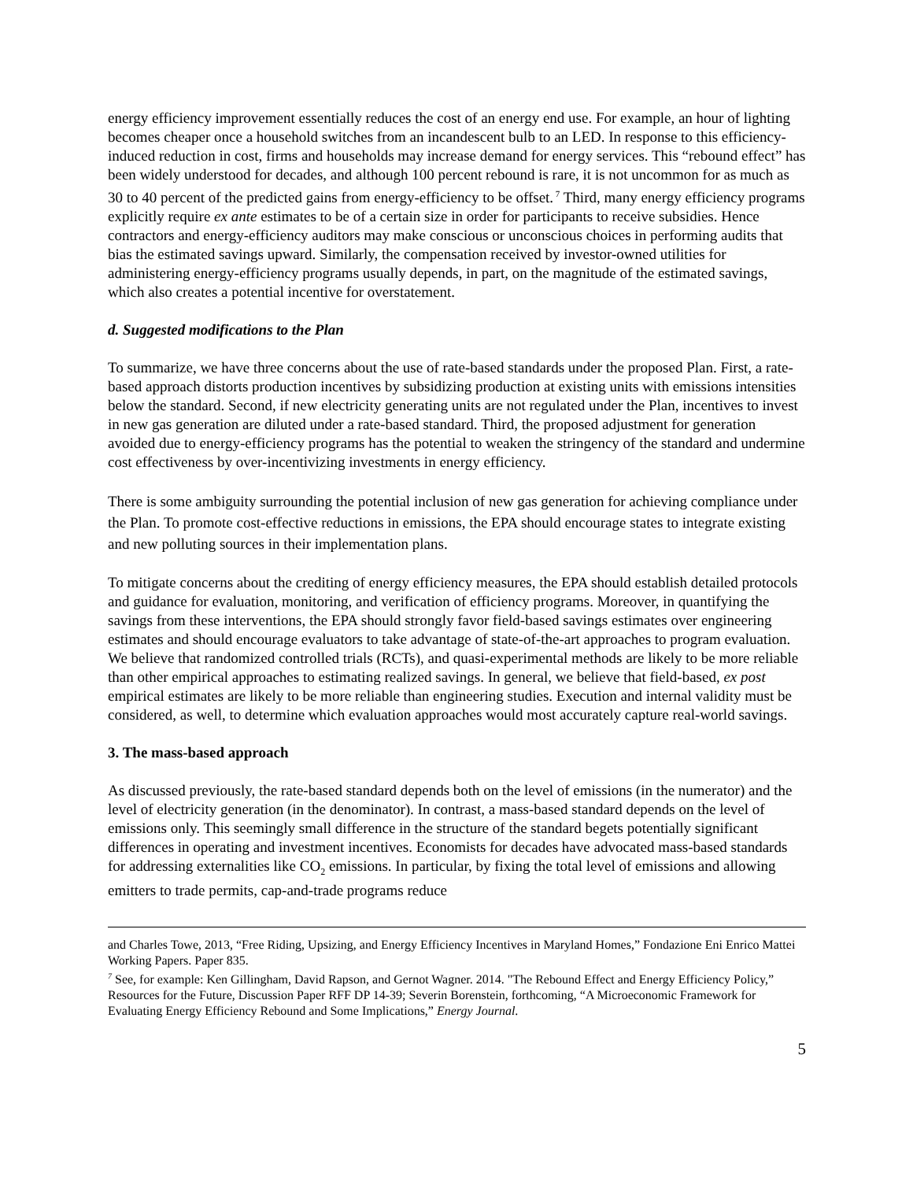energy efficiency improvement essentially reduces the cost of an energy end use. For example, an hour of lighting becomes cheaper once a household switches from an incandescent bulb to an LED. In response to this efficiency-induced reduction in cost, firms and households may increase demand for energy services. This “rebound effect” has been widely understood for decades, and although 100 percent rebound is rare, it is not uncommon for as much as 30 to 40 percent of the predicted gains from energy-efficiency to be offset.<sup>7</sup> Third, many energy efficiency programs explicitly require ex ante estimates to be of a certain size in order for participants to receive subsidies. Hence contractors and energy-efficiency auditors may make conscious or unconscious choices in performing audits that bias the estimated savings upward. Similarly, the compensation received by investor-owned utilities for administering energy-efficiency programs usually depends, in part, on the magnitude of the estimated savings, which also creates a potential incentive for overstatement.
d. Suggested modifications to the Plan
To summarize, we have three concerns about the use of rate-based standards under the proposed Plan. First, a rate-based approach distorts production incentives by subsidizing production at existing units with emissions intensities below the standard. Second, if new electricity generating units are not regulated under the Plan, incentives to invest in new gas generation are diluted under a rate-based standard. Third, the proposed adjustment for generation avoided due to energy-efficiency programs has the potential to weaken the stringency of the standard and undermine cost effectiveness by over-incentivizing investments in energy efficiency.
There is some ambiguity surrounding the potential inclusion of new gas generation for achieving compliance under the Plan. To promote cost-effective reductions in emissions, the EPA should encourage states to integrate existing and new polluting sources in their implementation plans.
To mitigate concerns about the crediting of energy efficiency measures, the EPA should establish detailed protocols and guidance for evaluation, monitoring, and verification of efficiency programs. Moreover, in quantifying the savings from these interventions, the EPA should strongly favor field-based savings estimates over engineering estimates and should encourage evaluators to take advantage of state-of-the-art approaches to program evaluation. We believe that randomized controlled trials (RCTs), and quasi-experimental methods are likely to be more reliable than other empirical approaches to estimating realized savings. In general, we believe that field-based, ex post empirical estimates are likely to be more reliable than engineering studies. Execution and internal validity must be considered, as well, to determine which evaluation approaches would most accurately capture real-world savings.
3. The mass-based approach
As discussed previously, the rate-based standard depends both on the level of emissions (in the numerator) and the level of electricity generation (in the denominator). In contrast, a mass-based standard depends on the level of emissions only. This seemingly small difference in the structure of the standard begets potentially significant differences in operating and investment incentives. Economists for decades have advocated mass-based standards for addressing externalities like CO<sub>2</sub> emissions. In particular, by fixing the total level of emissions and allowing emitters to trade permits, cap-and-trade programs reduce
and Charles Towe, 2013, “Free Riding, Upsizing, and Energy Efficiency Incentives in Maryland Homes,” Fondazione Eni Enrico Mattei Working Papers. Paper 835.
<sup>7</sup> See, for example: Ken Gillingham, David Rapson, and Gernot Wagner. 2014. "The Rebound Effect and Energy Efficiency Policy,” Resources for the Future, Discussion Paper RFF DP 14-39; Severin Borenstein, forthcoming, “A Microeconomic Framework for Evaluating Energy Efficiency Rebound and Some Implications,” Energy Journal.
5